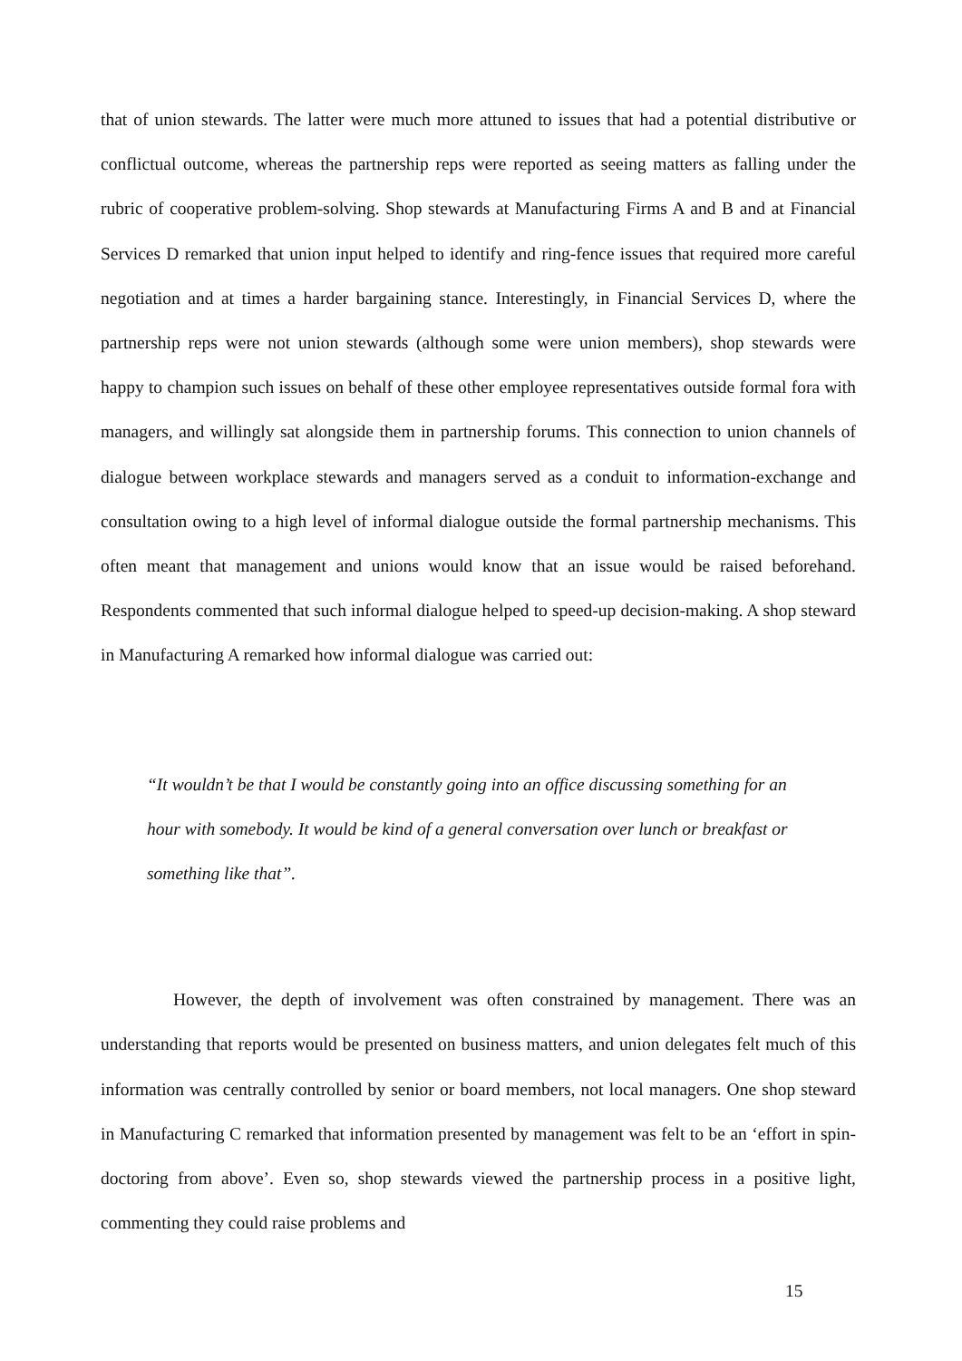that of union stewards. The latter were much more attuned to issues that had a potential distributive or conflictual outcome, whereas the partnership reps were reported as seeing matters as falling under the rubric of cooperative problem-solving. Shop stewards at Manufacturing Firms A and B and at Financial Services D remarked that union input helped to identify and ring-fence issues that required more careful negotiation and at times a harder bargaining stance. Interestingly, in Financial Services D, where the partnership reps were not union stewards (although some were union members), shop stewards were happy to champion such issues on behalf of these other employee representatives outside formal fora with managers, and willingly sat alongside them in partnership forums. This connection to union channels of dialogue between workplace stewards and managers served as a conduit to information-exchange and consultation owing to a high level of informal dialogue outside the formal partnership mechanisms. This often meant that management and unions would know that an issue would be raised beforehand. Respondents commented that such informal dialogue helped to speed-up decision-making. A shop steward in Manufacturing A remarked how informal dialogue was carried out:
“It wouldn’t be that I would be constantly going into an office discussing something for an hour with somebody. It would be kind of a general conversation over lunch or breakfast or something like that”.
However, the depth of involvement was often constrained by management. There was an understanding that reports would be presented on business matters, and union delegates felt much of this information was centrally controlled by senior or board members, not local managers. One shop steward in Manufacturing C remarked that information presented by management was felt to be an ‘effort in spin-doctoring from above’. Even so, shop stewards viewed the partnership process in a positive light, commenting they could raise problems and
15